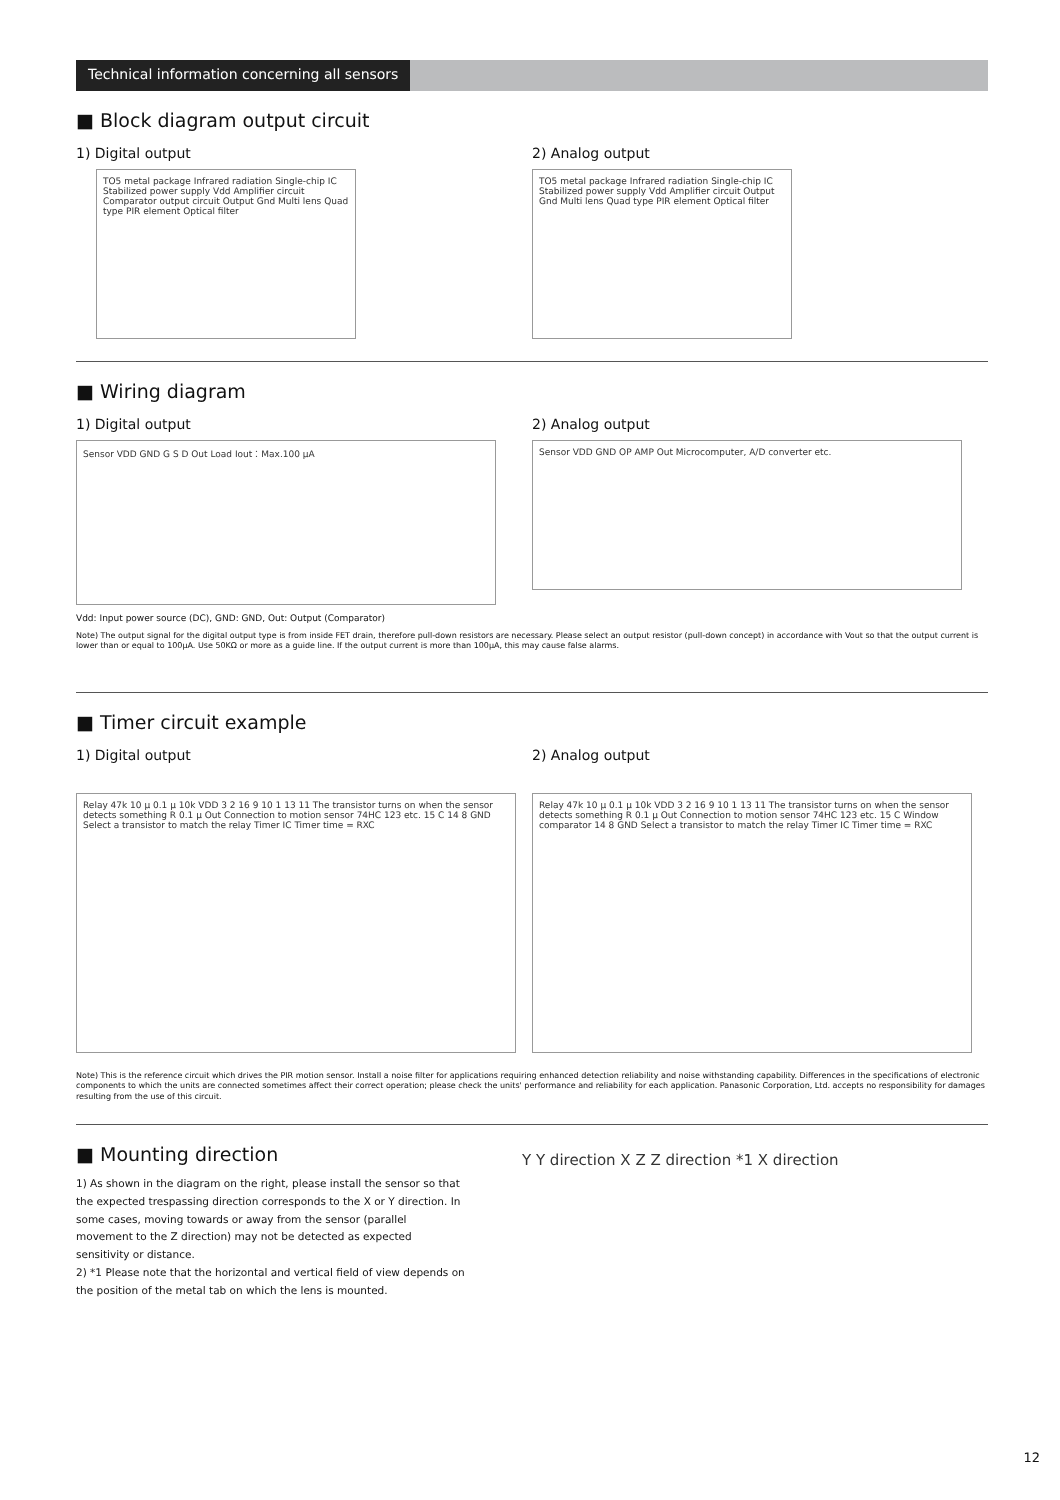Technical information concerning all sensors
■ Block diagram output circuit
1) Digital output
TO5 metal package Infrared radiation Single-chip IC Stabilized power supply Vdd Amplifier circuit Comparator output circuit Output Gnd Multi lens Quad type PIR element Optical filter
2) Analog output
TO5 metal package Infrared radiation Single-chip IC Stabilized power supply Vdd Amplifier circuit Output Gnd Multi lens Quad type PIR element Optical filter
■ Wiring diagram
1) Digital output
Sensor VDD GND G S D Out Load Iout：Max.100 μA
2) Analog output
Sensor VDD GND OP AMP Out Microcomputer, A/D converter etc.
Vdd: Input power source (DC), GND: GND, Out: Output (Comparator)
Note) The output signal for the digital output type is from inside FET drain, therefore pull-down resistors are necessary. Please select an output resistor (pull-down concept) in accordance with Vout so that the output current is lower than or equal to 100μA. Use 50KΩ or more as a guide line. If the output current is more than 100μA, this may cause false alarms.
■ Timer circuit example
1) Digital output
Relay 47k 10 μ 0.1 μ 10k VDD 3 2 16 9 10 1 13 11 The transistor turns on when the sensor detects something R 0.1 μ Out Connection to motion sensor 74HC 123 etc. 15 C 14 8 GND Select a transistor to match the relay Timer IC Timer time = RXC
2) Analog output
Relay 47k 10 μ 0.1 μ 10k VDD 3 2 16 9 10 1 13 11 The transistor turns on when the sensor detects something R 0.1 μ Out Connection to motion sensor 74HC 123 etc. 15 C Window comparator 14 8 GND Select a transistor to match the relay Timer IC Timer time = RXC
Note) This is the reference circuit which drives the PIR motion sensor. Install a noise filter for applications requiring enhanced detection reliability and noise withstanding capability. Differences in the specifications of electronic components to which the units are connected sometimes affect their correct operation; please check the units' performance and reliability for each application. Panasonic Corporation, Ltd. accepts no responsibility for damages resulting from the use of this circuit.
■ Mounting direction
1) As shown in the diagram on the right, please install the sensor so that the expected trespassing direction corresponds to the X or Y direction. In some cases, moving towards or away from the sensor (parallel movement to the Z direction) may not be detected as expected sensitivity or distance.
2) *1 Please note that the horizontal and vertical field of view depends on the position of the metal tab on which the lens is mounted.
Y Y direction X Z Z direction *1 X direction
12